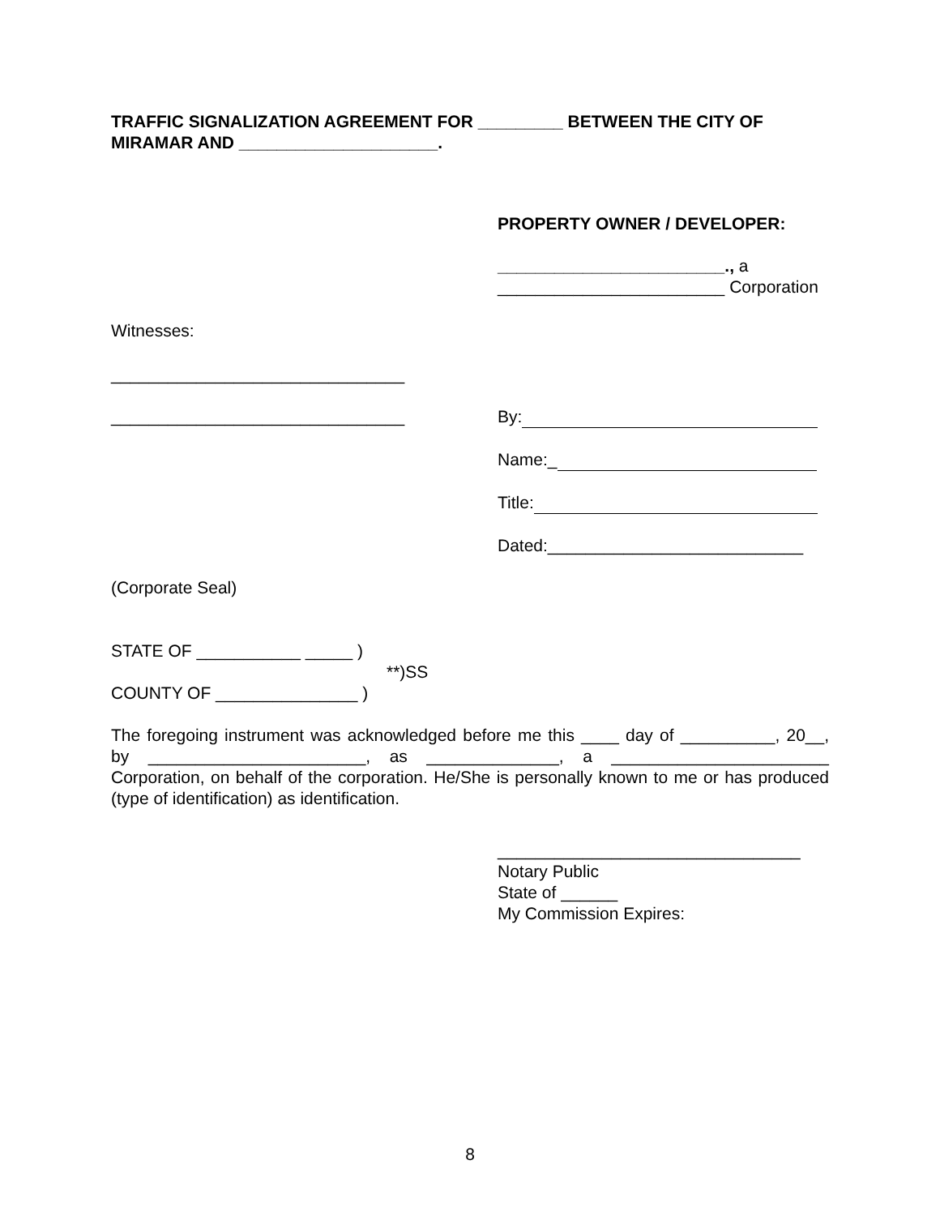TRAFFIC SIGNALIZATION AGREEMENT FOR _________ BETWEEN THE CITY OF MIRAMAR AND _____________________.
PROPERTY OWNER / DEVELOPER:
________________________., a
________________________ Corporation
Witnesses:
_______________________________
_______________________________
By:
Name:_
Title:
Dated:___________________________
(Corporate Seal)
STATE OF ___________ _____ )
**)SS
COUNTY OF _______________ )
The foregoing instrument was acknowledged before me this ____ day of __________, 20__, by _______________________, as ______________, a _______________________ Corporation, on behalf of the corporation. He/She is personally known to me or has produced (type of identification) as identification.
________________________________
Notary Public
State of ______
My Commission Expires:
8